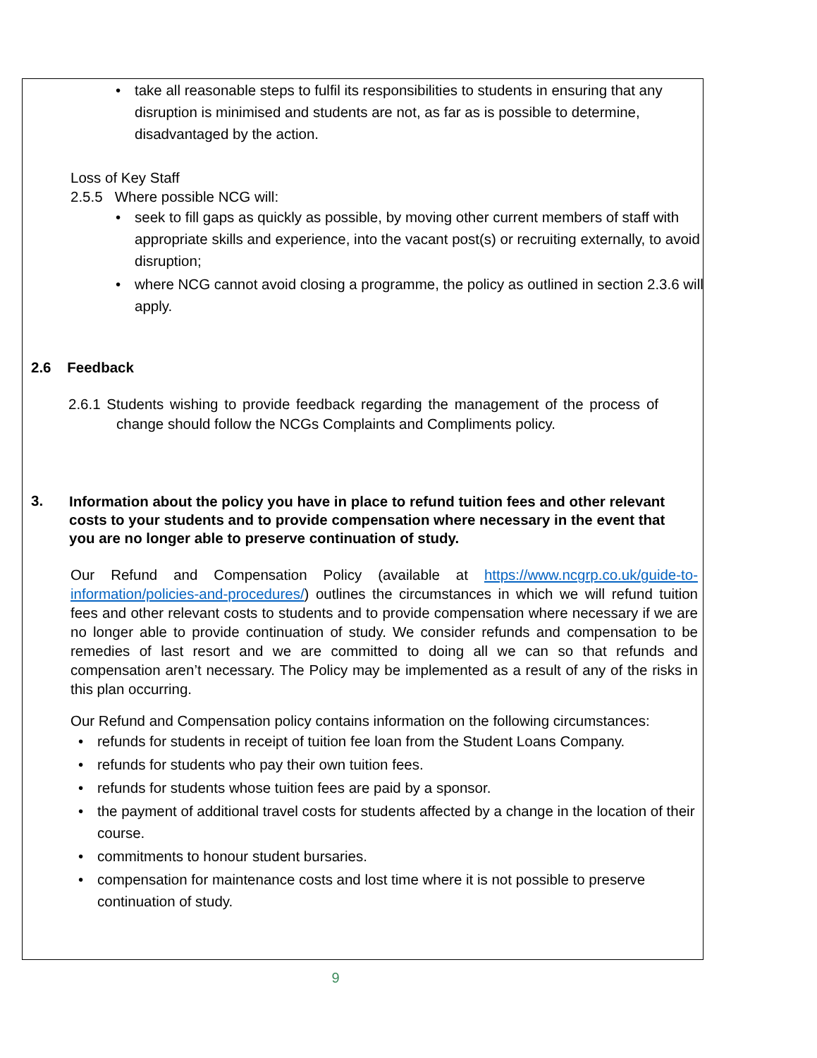• take all reasonable steps to fulfil its responsibilities to students in ensuring that any disruption is minimised and students are not, as far as is possible to determine, disadvantaged by the action.
Loss of Key Staff
2.5.5 Where possible NCG will:
• seek to fill gaps as quickly as possible, by moving other current members of staff with appropriate skills and experience, into the vacant post(s) or recruiting externally, to avoid disruption;
• where NCG cannot avoid closing a programme, the policy as outlined in section 2.3.6 will apply.
2.6 Feedback
2.6.1 Students wishing to provide feedback regarding the management of the process of change should follow the NCGs Complaints and Compliments policy.
3.
Information about the policy you have in place to refund tuition fees and other relevant costs to your students and to provide compensation where necessary in the event that you are no longer able to preserve continuation of study.
Our Refund and Compensation Policy (available at https://www.ncgrp.co.uk/guide-to-information/policies-and-procedures/) outlines the circumstances in which we will refund tuition fees and other relevant costs to students and to provide compensation where necessary if we are no longer able to provide continuation of study. We consider refunds and compensation to be remedies of last resort and we are committed to doing all we can so that refunds and compensation aren’t necessary. The Policy may be implemented as a result of any of the risks in this plan occurring.
Our Refund and Compensation policy contains information on the following circumstances:
• refunds for students in receipt of tuition fee loan from the Student Loans Company.
• refunds for students who pay their own tuition fees.
• refunds for students whose tuition fees are paid by a sponsor.
• the payment of additional travel costs for students affected by a change in the location of their course.
• commitments to honour student bursaries.
• compensation for maintenance costs and lost time where it is not possible to preserve continuation of study.
9